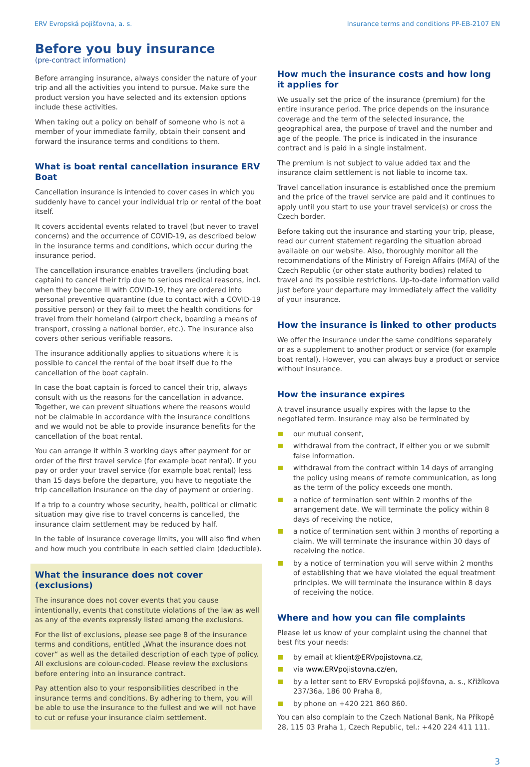ERV Evropská pojišťovna, a. s. Insurance terms and conditions PP-EB-2107 EN
Before you buy insurance
(pre-contract information)
Before arranging insurance, always consider the nature of your trip and all the activities you intend to pursue. Make sure the product version you have selected and its extension options include these activities.
When taking out a policy on behalf of someone who is not a member of your immediate family, obtain their consent and forward the insurance terms and conditions to them.
What is boat rental cancellation insurance ERV Boat
Cancellation insurance is intended to cover cases in which you suddenly have to cancel your individual trip or rental of the boat itself.
It covers accidental events related to travel (but never to travel concerns) and the occurrence of COVID-19, as described below in the insurance terms and conditions, which occur during the insurance period.
The cancellation insurance enables travellers (including boat captain) to cancel their trip due to serious medical reasons, incl. when they become ill with COVID-19, they are ordered into personal preventive quarantine (due to contact with a COVID-19 possitive person) or they fail to meet the health conditions for travel from their homeland (airport check, boarding a means of transport, crossing a national border, etc.). The insurance also covers other serious verifiable reasons.
The insurance additionally applies to situations where it is possible to cancel the rental of the boat itself due to the cancellation of the boat captain.
In case the boat captain is forced to cancel their trip, always consult with us the reasons for the cancellation in advance. Together, we can prevent situations where the reasons would not be claimable in accordance with the insurance conditions and we would not be able to provide insurance benefits for the cancellation of the boat rental.
You can arrange it within 3 working days after payment for or order of the first travel service (for example boat rental). If you pay or order your travel service (for example boat rental) less than 15 days before the departure, you have to negotiate the trip cancellation insurance on the day of payment or ordering.
If a trip to a country whose security, health, political or climatic situation may give rise to travel concerns is cancelled, the insurance claim settlement may be reduced by half.
In the table of insurance coverage limits, you will also find when and how much you contribute in each settled claim (deductible).
What the insurance does not cover (exclusions)
The insurance does not cover events that you cause intentionally, events that constitute violations of the law as well as any of the events expressly listed among the exclusions.
For the list of exclusions, please see page 8 of the insurance terms and conditions, entitled „What the insurance does not cover“ as well as the detailed description of each type of policy. All exclusions are colour-coded. Please review the exclusions before entering into an insurance contract.
Pay attention also to your responsibilities described in the insurance terms and conditions. By adhering to them, you will be able to use the insurance to the fullest and we will not have to cut or refuse your insurance claim settlement.
How much the insurance costs and how long it applies for
We usually set the price of the insurance (premium) for the entire insurance period. The price depends on the insurance coverage and the term of the selected insurance, the geographical area, the purpose of travel and the number and age of the people. The price is indicated in the insurance contract and is paid in a single instalment.
The premium is not subject to value added tax and the insurance claim settlement is not liable to income tax.
Travel cancellation insurance is established once the premium and the price of the travel service are paid and it continues to apply until you start to use your travel service(s) or cross the Czech border.
Before taking out the insurance and starting your trip, please, read our current statement regarding the situation abroad available on our website. Also, thoroughly monitor all the recommendations of the Ministry of Foreign Affairs (MFA) of the Czech Republic (or other state authority bodies) related to travel and its possible restrictions. Up-to-date information valid just before your departure may immediately affect the validity of your insurance.
How the insurance is linked to other products
We offer the insurance under the same conditions separately or as a supplement to another product or service (for example boat rental). However, you can always buy a product or service without insurance.
How the insurance expires
A travel insurance usually expires with the lapse to the negotiated term. Insurance may also be terminated by
our mutual consent,
withdrawal from the contract, if either you or we submit false information.
withdrawal from the contract within 14 days of arranging the policy using means of remote communication, as long as the term of the policy exceeds one month.
a notice of termination sent within 2 months of the arrangement date. We will terminate the policy within 8 days of receiving the notice,
a notice of termination sent within 3 months of reporting a claim. We will terminate the insurance within 30 days of receiving the notice.
by a notice of termination you will serve within 2 months of establishing that we have violated the equal treatment principles. We will terminate the insurance within 8 days of receiving the notice.
Where and how you can file complaints
Please let us know of your complaint using the channel that best fits your needs:
by email at klient@ERVpojistovna.cz,
via www.ERVpojistovna.cz/en,
by a letter sent to ERV Evropská pojišťovna, a. s., Křižíkova 237/36a, 186 00 Praha 8,
by phone on +420 221 860 860.
You can also complain to the Czech National Bank, Na Příkopě 28, 115 03 Praha 1, Czech Republic, tel.: +420 224 411 111.
3